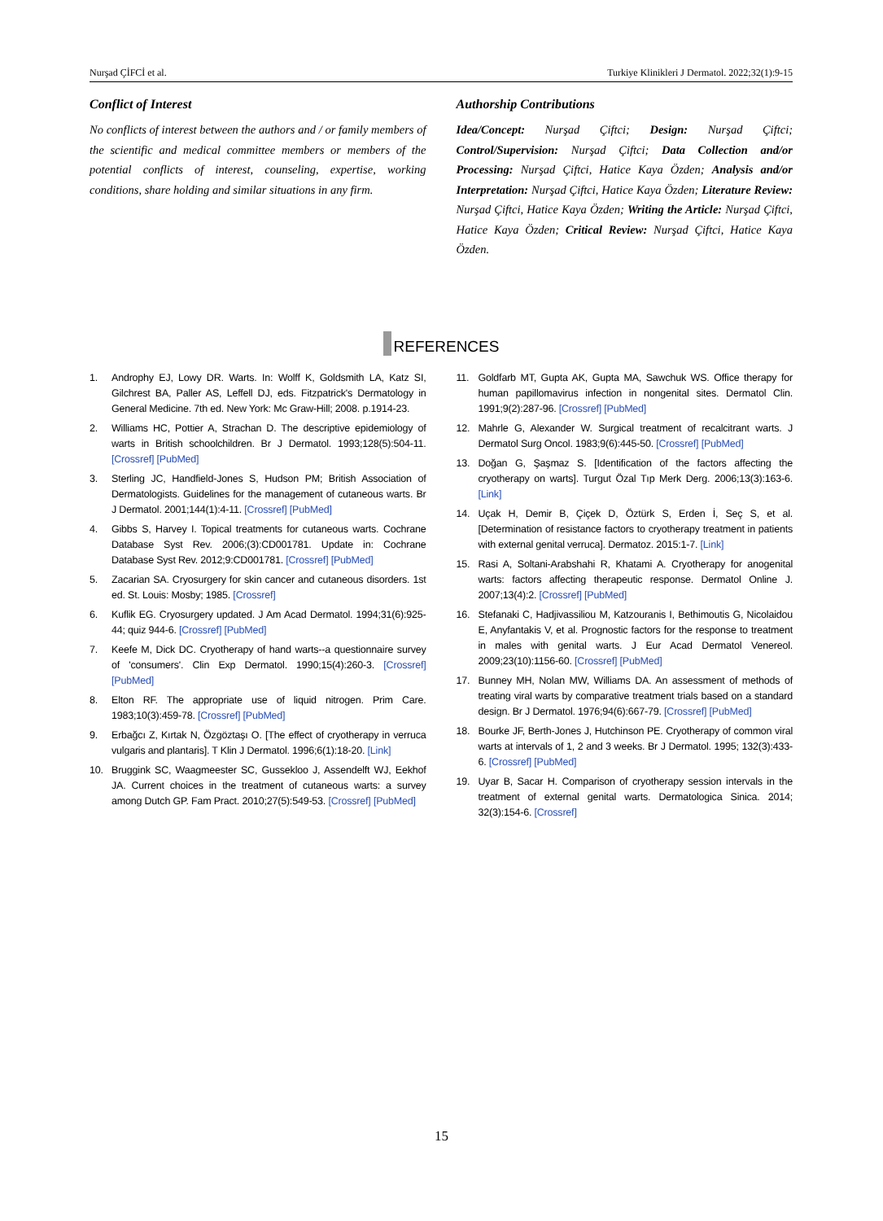Nurşad ÇİFCİ et al. Turkiye Klinikleri J Dermatol. 2022;32(1):9-15
Conflict of Interest
No conflicts of interest between the authors and / or family members of the scientific and medical committee members or members of the potential conflicts of interest, counseling, expertise, working conditions, share holding and similar situations in any firm.
Authorship Contributions
Idea/Concept: Nurşad Çiftci; Design: Nurşad Çiftci; Control/Supervision: Nurşad Çiftci; Data Collection and/or Processing: Nurşad Çiftci, Hatice Kaya Özden; Analysis and/or Interpretation: Nurşad Çiftci, Hatice Kaya Özden; Literature Review: Nurşad Çiftci, Hatice Kaya Özden; Writing the Article: Nurşad Çiftci, Hatice Kaya Özden; Critical Review: Nurşad Çiftci, Hatice Kaya Özden.
REFERENCES
1. Androphy EJ, Lowy DR. Warts. In: Wolff K, Goldsmith LA, Katz SI, Gilchrest BA, Paller AS, Leffell DJ, eds. Fitzpatrick's Dermatology in General Medicine. 7th ed. New York: Mc Graw-Hill; 2008. p.1914-23.
2. Williams HC, Pottier A, Strachan D. The descriptive epidemiology of warts in British schoolchildren. Br J Dermatol. 1993;128(5):504-11. [Crossref] [PubMed]
3. Sterling JC, Handfield-Jones S, Hudson PM; British Association of Dermatologists. Guidelines for the management of cutaneous warts. Br J Dermatol. 2001;144(1):4-11. [Crossref] [PubMed]
4. Gibbs S, Harvey I. Topical treatments for cutaneous warts. Cochrane Database Syst Rev. 2006;(3):CD001781. Update in: Cochrane Database Syst Rev. 2012;9:CD001781. [Crossref] [PubMed]
5. Zacarian SA. Cryosurgery for skin cancer and cutaneous disorders. 1st ed. St. Louis: Mosby; 1985. [Crossref]
6. Kuflik EG. Cryosurgery updated. J Am Acad Dermatol. 1994;31(6):925-44; quiz 944-6. [Crossref] [PubMed]
7. Keefe M, Dick DC. Cryotherapy of hand warts--a questionnaire survey of 'consumers'. Clin Exp Dermatol. 1990;15(4):260-3. [Crossref] [PubMed]
8. Elton RF. The appropriate use of liquid nitrogen. Prim Care. 1983;10(3):459-78. [Crossref] [PubMed]
9. Erbağcı Z, Kırtak N, Özgöztaşı O. [The effect of cryotherapy in verruca vulgaris and plantaris]. T Klin J Dermatol. 1996;6(1):18-20. [Link]
10. Bruggink SC, Waagmeester SC, Gussekloo J, Assendelft WJ, Eekhof JA. Current choices in the treatment of cutaneous warts: a survey among Dutch GP. Fam Pract. 2010;27(5):549-53. [Crossref] [PubMed]
11. Goldfarb MT, Gupta AK, Gupta MA, Sawchuk WS. Office therapy for human papillomavirus infection in nongenital sites. Dermatol Clin. 1991;9(2):287-96. [Crossref] [PubMed]
12. Mahrle G, Alexander W. Surgical treatment of recalcitrant warts. J Dermatol Surg Oncol. 1983;9(6):445-50. [Crossref] [PubMed]
13. Doğan G, Şaşmaz S. [Identification of the factors affecting the cryotherapy on warts]. Turgut Özal Tıp Merk Derg. 2006;13(3):163-6. [Link]
14. Uçak H, Demir B, Çiçek D, Öztürk S, Erden İ, Seç S, et al. [Determination of resistance factors to cryotherapy treatment in patients with external genital verruca]. Dermatoz. 2015:1-7. [Link]
15. Rasi A, Soltani-Arabshahi R, Khatami A. Cryotherapy for anogenital warts: factors affecting therapeutic response. Dermatol Online J. 2007;13(4):2. [Crossref] [PubMed]
16. Stefanaki C, Hadjivassiliou M, Katzouranis I, Bethimoutis G, Nicolaidou E, Anyfantakis V, et al. Prognostic factors for the response to treatment in males with genital warts. J Eur Acad Dermatol Venereol. 2009;23(10):1156-60. [Crossref] [PubMed]
17. Bunney MH, Nolan MW, Williams DA. An assessment of methods of treating viral warts by comparative treatment trials based on a standard design. Br J Dermatol. 1976;94(6):667-79. [Crossref] [PubMed]
18. Bourke JF, Berth-Jones J, Hutchinson PE. Cryotherapy of common viral warts at intervals of 1, 2 and 3 weeks. Br J Dermatol. 1995; 132(3):433-6. [Crossref] [PubMed]
19. Uyar B, Sacar H. Comparison of cryotherapy session intervals in the treatment of external genital warts. Dermatologica Sinica. 2014; 32(3):154-6. [Crossref]
15